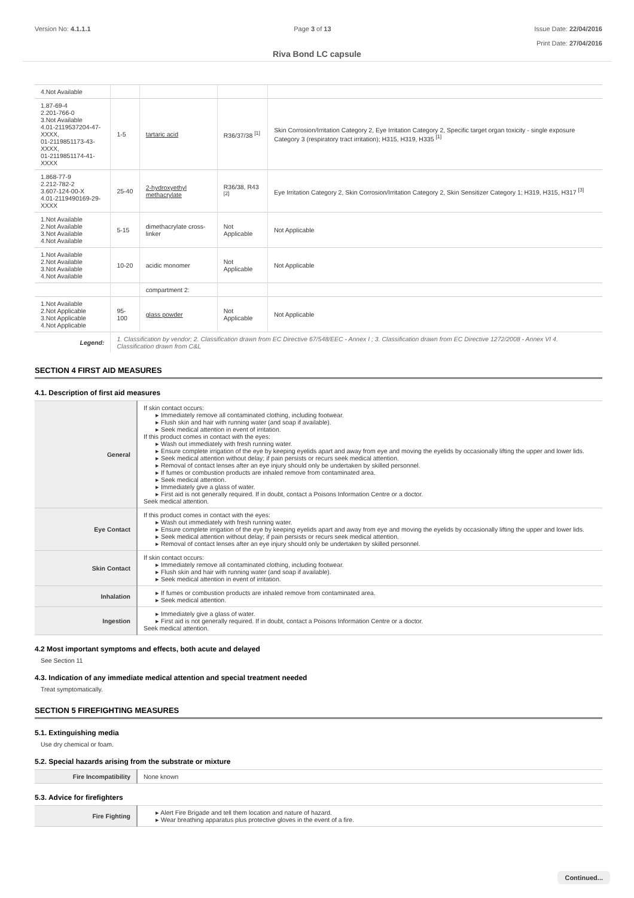Version No: 4.1.1.1 Page 3 of 13 Issue Date: 22/04/2016
Print Date: 27/04/2016
Riva Bond LC capsule
| 4.Not Available | | | | |
| 1.87-69-4 2.201-766-0 3.Not Available 4.01-2119537204-47-XXXX, 01-2119851173-43-XXXX, 01-2119851174-41-XXXX | 1-5 | tartaric acid | R36/37/38 <sup>[1]</sup> | Skin Corrosion/Irritation Category 2, Eye Irritation Category 2, Specific target organ toxicity - single exposure Category 3 (respiratory tract irritation); H315, H319, H335 <sup>[1]</sup> |
| 1.868-77-9 2.212-782-2 3.607-124-00-X 4.01-2119490169-29-XXXX | 25-40 | 2-hydroxyethyl methacrylate | R36/38, R43 <sup>[2]</sup> | Eye Irritation Category 2, Skin Corrosion/Irritation Category 2, Skin Sensitizer Category 1; H319, H315, H317 <sup>[3]</sup> |
| 1.Not Available 2.Not Available 3.Not Available 4.Not Available | 5-15 | dimethacrylate cross-linker | Not Applicable | Not Applicable |
| 1.Not Available 2.Not Available 3.Not Available 4.Not Available | 10-20 | acidic monomer | Not Applicable | Not Applicable |
| | | compartment 2: | | |
| 1.Not Available 2.Not Applicable 3.Not Applicable 4.Not Applicable | 95-100 | glass powder | Not Applicable | Not Applicable |
| Legend: | 1. Classification by vendor; 2. Classification drawn from EC Directive 67/548/EEC - Annex I ; 3. Classification drawn from EC Directive 1272/2008 - Annex VI 4. Classification drawn from C&L | | | |
SECTION 4 FIRST AID MEASURES
4.1. Description of first aid measures
| General | If skin contact occurs: ▸ Immediately remove all contaminated clothing, including footwear. ▸ Flush skin and hair with running water (and soap if available). ▸ Seek medical attention in event of irritation. If this product comes in contact with the eyes: ▸ Wash out immediately with fresh running water. ▸ Ensure complete irrigation of the eye by keeping eyelids apart and away from eye and moving the eyelids by occasionally lifting the upper and lower lids. ▸ Seek medical attention without delay; if pain persists or recurs seek medical attention. ▸ Removal of contact lenses after an eye injury should only be undertaken by skilled personnel. ▸ If fumes or combustion products are inhaled remove from contaminated area. ▸ Seek medical attention. ▸ Immediately give a glass of water. ▸ First aid is not generally required. If in doubt, contact a Poisons Information Centre or a doctor. Seek medical attention. |
| Eye Contact | If this product comes in contact with the eyes: ▸ Wash out immediately with fresh running water. ▸ Ensure complete irrigation of the eye by keeping eyelids apart and away from eye and moving the eyelids by occasionally lifting the upper and lower lids. ▸ Seek medical attention without delay; if pain persists or recurs seek medical attention. ▸ Removal of contact lenses after an eye injury should only be undertaken by skilled personnel. |
| Skin Contact | If skin contact occurs: ▸ Immediately remove all contaminated clothing, including footwear. ▸ Flush skin and hair with running water (and soap if available). ▸ Seek medical attention in event of irritation. |
| Inhalation | ▸ If fumes or combustion products are inhaled remove from contaminated area. ▸ Seek medical attention. |
| Ingestion | ▸ Immediately give a glass of water. ▸ First aid is not generally required. If in doubt, contact a Poisons Information Centre or a doctor. Seek medical attention. |
4.2 Most important symptoms and effects, both acute and delayed
See Section 11
4.3. Indication of any immediate medical attention and special treatment needed
Treat symptomatically.
SECTION 5 FIREFIGHTING MEASURES
5.1. Extinguishing media
Use dry chemical or foam.
5.2. Special hazards arising from the substrate or mixture
| Fire Incompatibility | None known |
5.3. Advice for firefighters
| Fire Fighting | ▸ Alert Fire Brigade and tell them location and nature of hazard. ▸ Wear breathing apparatus plus protective gloves in the event of a fire. |
Continued...